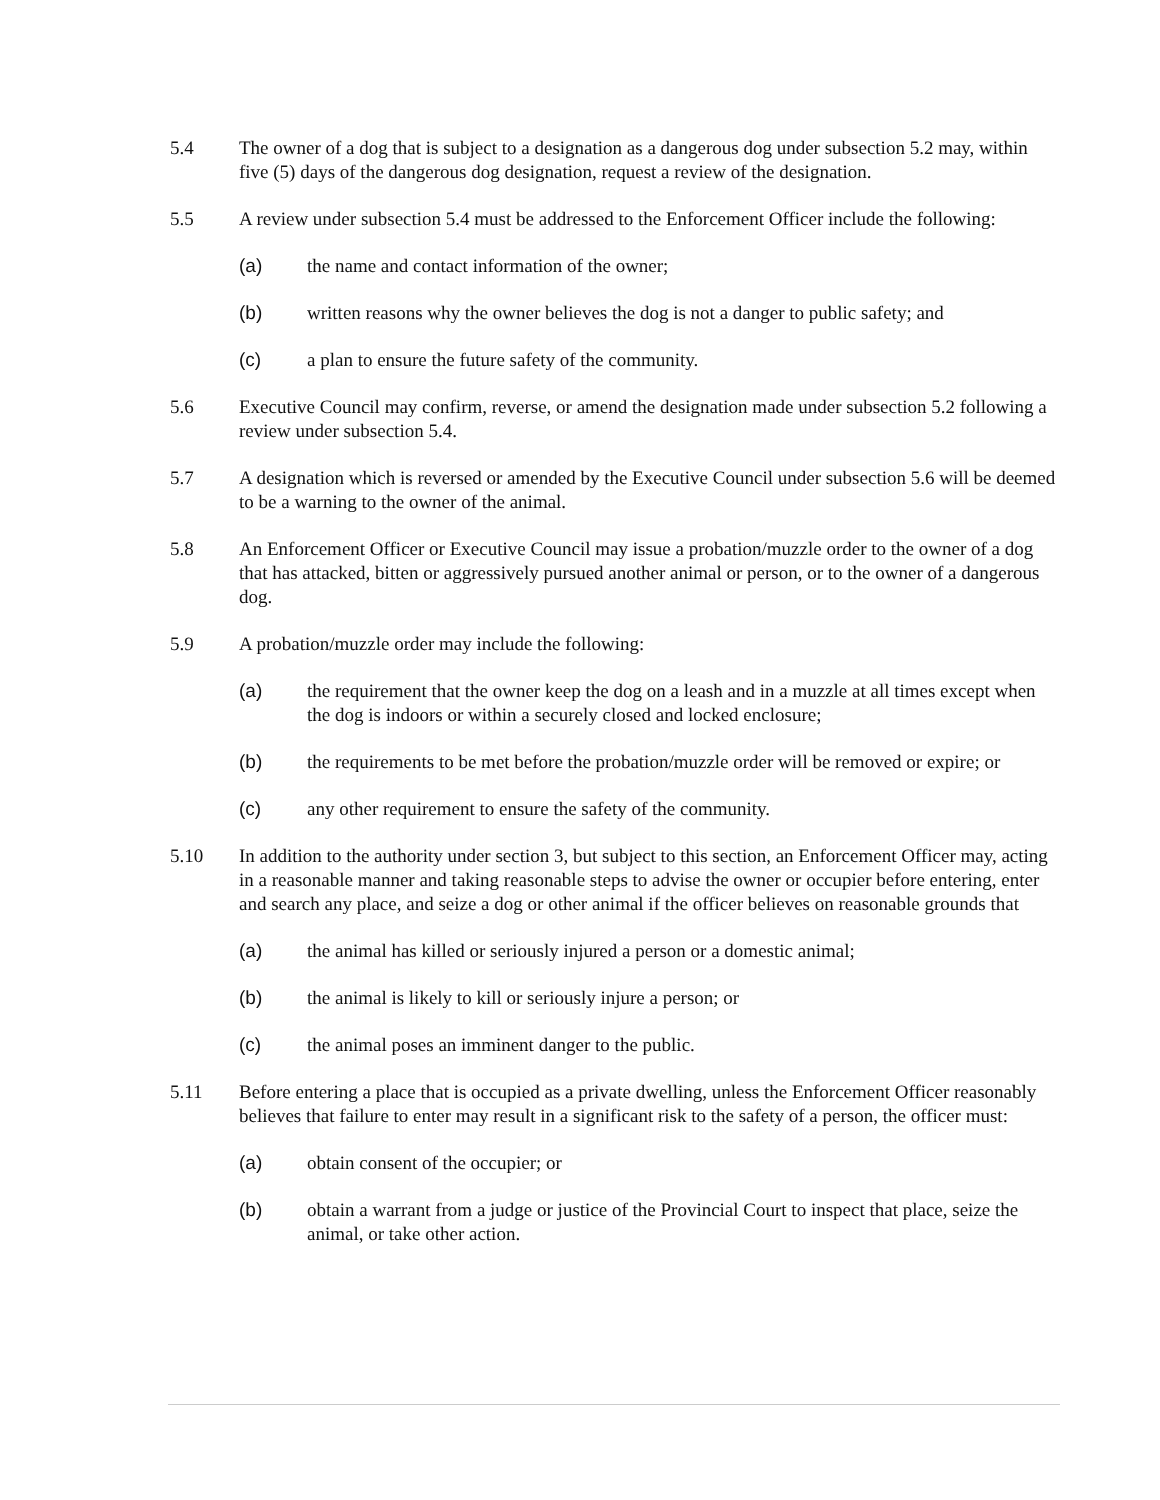5.4 The owner of a dog that is subject to a designation as a dangerous dog under subsection 5.2 may, within five (5) days of the dangerous dog designation, request a review of the designation.
5.5 A review under subsection 5.4 must be addressed to the Enforcement Officer include the following:
(a) the name and contact information of the owner;
(b) written reasons why the owner believes the dog is not a danger to public safety; and
(c) a plan to ensure the future safety of the community.
5.6 Executive Council may confirm, reverse, or amend the designation made under subsection 5.2 following a review under subsection 5.4.
5.7 A designation which is reversed or amended by the Executive Council under subsection 5.6 will be deemed to be a warning to the owner of the animal.
5.8 An Enforcement Officer or Executive Council may issue a probation/muzzle order to the owner of a dog that has attacked, bitten or aggressively pursued another animal or person, or to the owner of a dangerous dog.
5.9 A probation/muzzle order may include the following:
(a) the requirement that the owner keep the dog on a leash and in a muzzle at all times except when the dog is indoors or within a securely closed and locked enclosure;
(b) the requirements to be met before the probation/muzzle order will be removed or expire; or
(c) any other requirement to ensure the safety of the community.
5.10 In addition to the authority under section 3, but subject to this section, an Enforcement Officer may, acting in a reasonable manner and taking reasonable steps to advise the owner or occupier before entering, enter and search any place, and seize a dog or other animal if the officer believes on reasonable grounds that
(a) the animal has killed or seriously injured a person or a domestic animal;
(b) the animal is likely to kill or seriously injure a person; or
(c) the animal poses an imminent danger to the public.
5.11 Before entering a place that is occupied as a private dwelling, unless the Enforcement Officer reasonably believes that failure to enter may result in a significant risk to the safety of a person, the officer must:
(a) obtain consent of the occupier; or
(b) obtain a warrant from a judge or justice of the Provincial Court to inspect that place, seize the animal, or take other action.